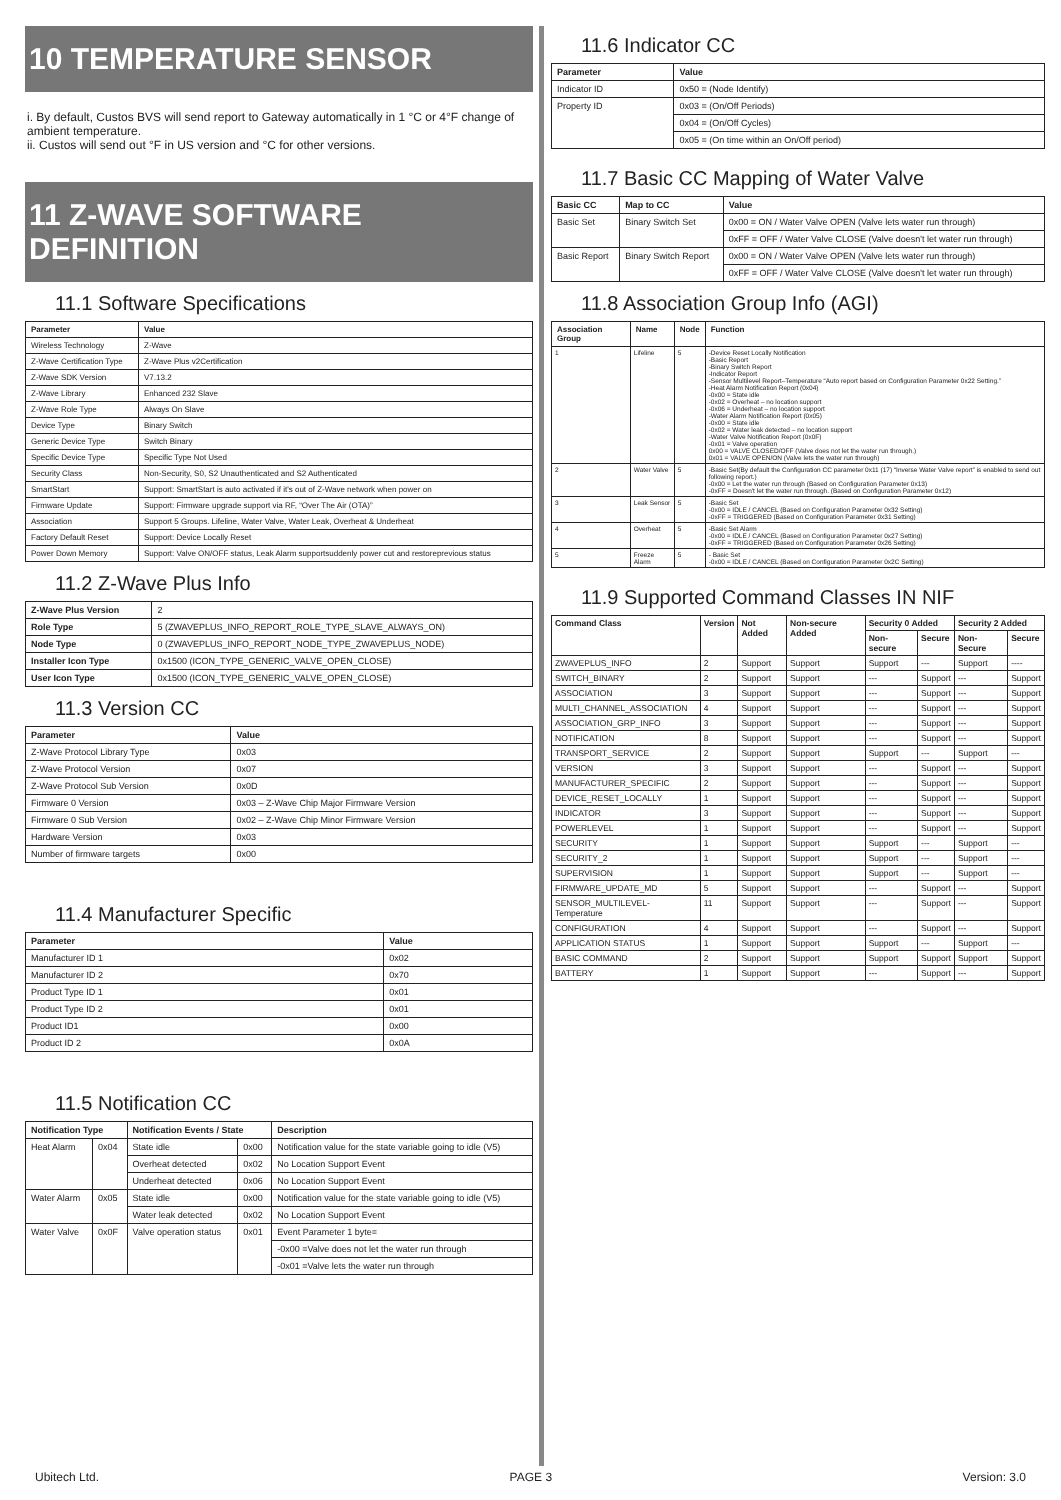10 TEMPERATURE SENSOR
i. By default, Custos BVS will send report to Gateway automatically in 1 °C or 4°F change of ambient temperature.
ii. Custos will send out °F in US version and °C for other versions.
11 Z-WAVE SOFTWARE DEFINITION
11.1 Software Specifications
| Parameter | Value |
| --- | --- |
| Wireless Technology | Z-Wave |
| Z-Wave Certification Type | Z-Wave Plus v2Certification |
| Z-Wave SDK Version | V7.13.2 |
| Z-Wave Library | Enhanced 232 Slave |
| Z-Wave Role Type | Always On Slave |
| Device Type | Binary Switch |
| Generic Device Type | Switch Binary |
| Specific Device Type | Specific Type Not Used |
| Security Class | Non-Security, S0, S2 Unauthenticated and S2 Authenticated |
| SmartStart | Support: SmartStart is auto activated if it's out of Z-Wave network when power on |
| Firmware Update | Support: Firmware upgrade support via RF, “Over The Air (OTA)” |
| Association | Support 5 Groups. Lifeline, Water Valve, Water Leak, Overheat & Underheat |
| Factory Default Reset | Support: Device Locally Reset |
| Power Down Memory | Support: Valve ON/OFF status, Leak Alarm supportsuddenly power cut and restoreprevious status |
11.2 Z-Wave Plus Info
| Z-Wave Plus Version | 2 |
| Role Type | 5 (ZWAVEPLUS_INFO_REPORT_ROLE_TYPE_SLAVE_ALWAYS_ON) |
| Node Type | 0 (ZWAVEPLUS_INFO_REPORT_NODE_TYPE_ZWAVEPLUS_NODE) |
| Installer Icon Type | 0x1500 (ICON_TYPE_GENERIC_VALVE_OPEN_CLOSE) |
| User Icon Type | 0x1500 (ICON_TYPE_GENERIC_VALVE_OPEN_CLOSE) |
11.3 Version CC
| Parameter | Value |
| --- | --- |
| Z-Wave Protocol Library Type | 0x03 |
| Z-Wave Protocol Version | 0x07 |
| Z-Wave Protocol Sub Version | 0x0D |
| Firmware 0 Version | 0x03 – Z-Wave Chip Major Firmware Version |
| Firmware 0 Sub Version | 0x02 – Z-Wave Chip Minor Firmware Version |
| Hardware Version | 0x03 |
| Number of firmware targets | 0x00 |
11.4 Manufacturer Specific
| Parameter | Value |
| --- | --- |
| Manufacturer ID 1 | 0x02 |
| Manufacturer ID 2 | 0x70 |
| Product Type ID 1 | 0x01 |
| Product Type ID 2 | 0x01 |
| Product ID1 | 0x00 |
| Product ID 2 | 0x0A |
11.5 Notification CC
| Notification Type | | Notification Events / State | | Description |
| --- | --- | --- | --- | --- |
| Heat Alarm | 0x04 | State idle | 0x00 | Notification value for the state variable going to idle (V5) |
| | | Overheat detected | 0x02 | No Location Support Event |
| | | Underheat detected | 0x06 | No Location Support Event |
| Water Alarm | 0x05 | State idle | 0x00 | Notification value for the state variable going to idle (V5) |
| | | Water leak detected | 0x02 | No Location Support Event |
| Water Valve | 0x0F | Valve operation status | 0x01 | Event Parameter 1 byte= |
| | | | | -0x00 =Valve does not let the water run through |
| | | | | -0x01 =Valve lets the water run through |
11.6 Indicator CC
| Parameter | Value |
| --- | --- |
| Indicator ID | 0x50 = (Node Identify) |
| Property ID | 0x03 = (On/Off Periods) |
| | 0x04 = (On/Off Cycles) |
| | 0x05 = (On time within an On/Off period) |
11.7 Basic CC Mapping of Water Valve
| Basic CC | Map to CC | Value |
| --- | --- | --- |
| Basic Set | Binary Switch Set | 0x00 = ON / Water Valve OPEN (Valve lets water run through) |
| | | 0xFF = OFF / Water Valve CLOSE (Valve doesn't let water run through) |
| Basic Report | Binary Switch Report | 0x00 = ON / Water Valve OPEN (Valve lets water run through) |
| | | 0xFF = OFF / Water Valve CLOSE (Valve doesn't let water run through) |
11.8 Association Group Info (AGI)
| Association Group | Name | Node | Function |
| --- | --- | --- | --- |
| 1 | Lifeline | 5 | -Device Reset Locally Notification -Basic Report -Binary Switch Report -Indicator Report -Sensor Multilevel Report–Temperature “Auto report based on Configuration Parameter 0x22 Setting.” -Heat Alarm Notification Report (0x04) -0x00 = State idle -0x02 = Overheat – no location support -0x06 = Underheat – no location support -Water Alarm Notification Report (0x05) -0x00 = State idle -0x02 = Water leak detected – no location support -Water Valve Notification Report (0x0F) -0x01 = Valve operation 0x00 = VALVE CLOSED/OFF (Valve does not let the water run through.) 0x01 = VALVE OPEN/ON (Valve lets the water run through) |
| 2 | Water Valve | 5 | -Basic Set(By default the Configuration CC parameter 0x11 (17) “Inverse Water Valve report” is enabled to send out following report.) -0x00 = Let the water run through (Based on Configuration Parameter 0x13) -0xFF = Doesn't let the water run through. (Based on Configuration Parameter 0x12) |
| 3 | Leak Sensor | 5 | -Basic Set -0x00 = IDLE / CANCEL (Based on Configuration Parameter 0x32 Setting) -0xFF = TRIGGERED (Based on Configuration Parameter 0x31 Setting) |
| 4 | Overheat | 5 | -Basic Set Alarm -0x00 = IDLE / CANCEL (Based on Configuration Parameter 0x27 Setting) -0xFF = TRIGGERED (Based on Configuration Parameter 0x26 Setting) |
| 5 | Freeze Alarm | 5 | - Basic Set -0x00 = IDLE / CANCEL (Based on Configuration Parameter 0x2C Setting) |
11.9 Supported Command Classes IN NIF
| Command Class | Version | Not Added | Non-secure Added | Security 0 Added | | Security 2 Added | |
| --- | --- | --- | --- | --- | --- | --- | --- |
| | | | | Non-secure | Secure | Non-Secure | Secure |
| ZWAVEPLUS_INFO | 2 | Support | Support | Support | --- | Support | ---- |
| SWITCH_BINARY | 2 | Support | Support | --- | Support | --- | Support |
| ASSOCIATION | 3 | Support | Support | --- | Support | --- | Support |
| MULTI_CHANNEL_ASSOCIATION | 4 | Support | Support | --- | Support | --- | Support |
| ASSOCIATION_GRP_INFO | 3 | Support | Support | --- | Support | --- | Support |
| NOTIFICATION | 8 | Support | Support | --- | Support | --- | Support |
| TRANSPORT_SERVICE | 2 | Support | Support | Support | --- | Support | --- |
| VERSION | 3 | Support | Support | --- | Support | --- | Support |
| MANUFACTURER_SPECIFIC | 2 | Support | Support | --- | Support | --- | Support |
| DEVICE_RESET_LOCALLY | 1 | Support | Support | --- | Support | --- | Support |
| INDICATOR | 3 | Support | Support | --- | Support | --- | Support |
| POWERLEVEL | 1 | Support | Support | --- | Support | --- | Support |
| SECURITY | 1 | Support | Support | Support | --- | Support | --- |
| SECURITY_2 | 1 | Support | Support | Support | --- | Support | --- |
| SUPERVISION | 1 | Support | Support | Support | --- | Support | --- |
| FIRMWARE_UPDATE_MD | 5 | Support | Support | --- | Support | --- | Support |
| SENSOR_MULTILEVEL-Temperature | 11 | Support | Support | --- | Support | --- | Support |
| CONFIGURATION | 4 | Support | Support | --- | Support | --- | Support |
| APPLICATION STATUS | 1 | Support | Support | Support | --- | Support | --- |
| BASIC COMMAND | 2 | Support | Support | Support | Support | Support | Support |
| BATTERY | 1 | Support | Support | --- | Support | --- | Support |
Ubitech Ltd. PAGE 3 Version: 3.0